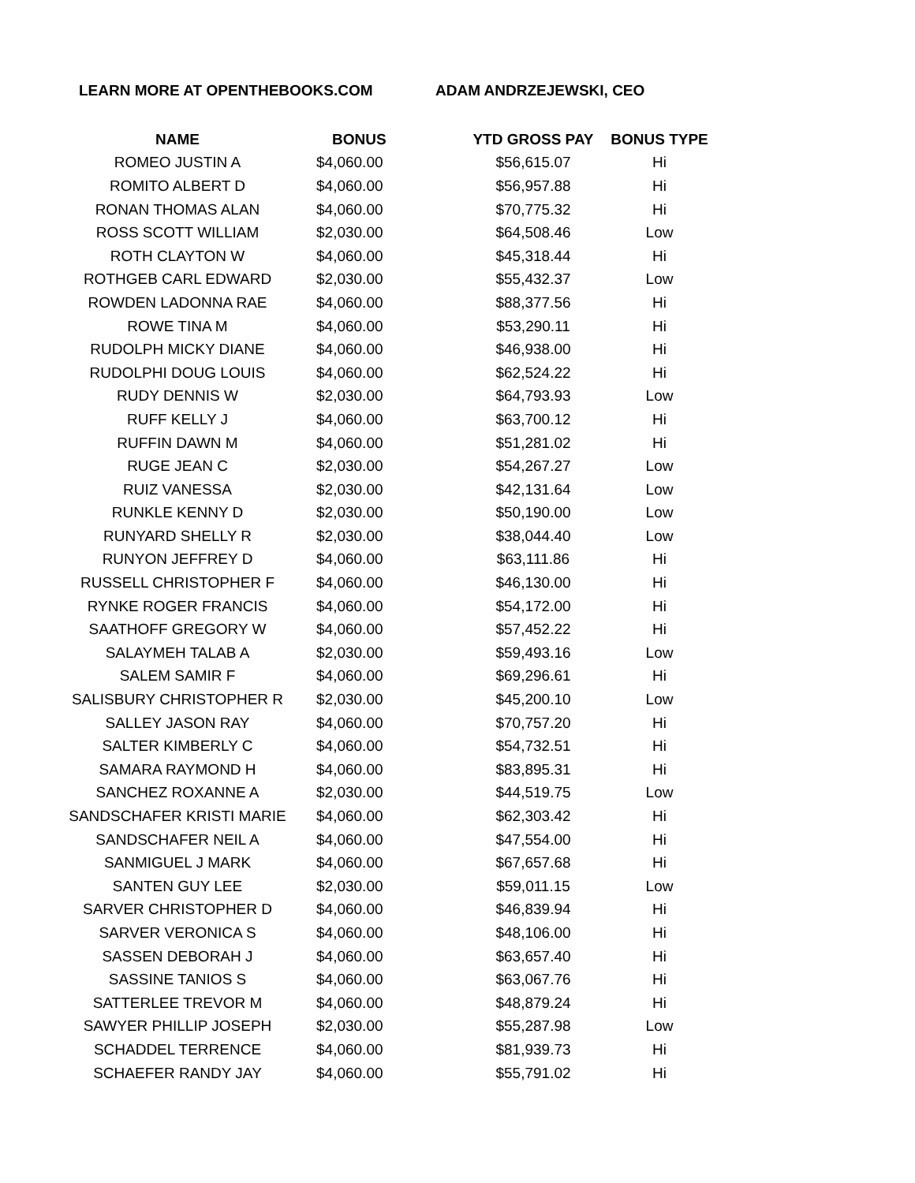LEARN MORE AT OPENTHEBOOKS.COM ADAM ANDRZEJEWSKI, CEO
| NAME | BONUS | YTD GROSS PAY | BONUS TYPE |
| --- | --- | --- | --- |
| ROMEO JUSTIN A | $4,060.00 | $56,615.07 | Hi |
| ROMITO ALBERT D | $4,060.00 | $56,957.88 | Hi |
| RONAN THOMAS ALAN | $4,060.00 | $70,775.32 | Hi |
| ROSS SCOTT WILLIAM | $2,030.00 | $64,508.46 | Low |
| ROTH CLAYTON W | $4,060.00 | $45,318.44 | Hi |
| ROTHGEB CARL EDWARD | $2,030.00 | $55,432.37 | Low |
| ROWDEN LADONNA RAE | $4,060.00 | $88,377.56 | Hi |
| ROWE TINA M | $4,060.00 | $53,290.11 | Hi |
| RUDOLPH MICKY DIANE | $4,060.00 | $46,938.00 | Hi |
| RUDOLPHI DOUG LOUIS | $4,060.00 | $62,524.22 | Hi |
| RUDY DENNIS W | $2,030.00 | $64,793.93 | Low |
| RUFF KELLY J | $4,060.00 | $63,700.12 | Hi |
| RUFFIN DAWN M | $4,060.00 | $51,281.02 | Hi |
| RUGE JEAN C | $2,030.00 | $54,267.27 | Low |
| RUIZ VANESSA | $2,030.00 | $42,131.64 | Low |
| RUNKLE KENNY D | $2,030.00 | $50,190.00 | Low |
| RUNYARD SHELLY R | $2,030.00 | $38,044.40 | Low |
| RUNYON JEFFREY D | $4,060.00 | $63,111.86 | Hi |
| RUSSELL CHRISTOPHER F | $4,060.00 | $46,130.00 | Hi |
| RYNKE ROGER FRANCIS | $4,060.00 | $54,172.00 | Hi |
| SAATHOFF GREGORY W | $4,060.00 | $57,452.22 | Hi |
| SALAYMEH TALAB A | $2,030.00 | $59,493.16 | Low |
| SALEM SAMIR F | $4,060.00 | $69,296.61 | Hi |
| SALISBURY CHRISTOPHER R | $2,030.00 | $45,200.10 | Low |
| SALLEY JASON RAY | $4,060.00 | $70,757.20 | Hi |
| SALTER KIMBERLY C | $4,060.00 | $54,732.51 | Hi |
| SAMARA RAYMOND H | $4,060.00 | $83,895.31 | Hi |
| SANCHEZ ROXANNE A | $2,030.00 | $44,519.75 | Low |
| SANDSCHAFER KRISTI MARIE | $4,060.00 | $62,303.42 | Hi |
| SANDSCHAFER NEIL A | $4,060.00 | $47,554.00 | Hi |
| SANMIGUEL J MARK | $4,060.00 | $67,657.68 | Hi |
| SANTEN GUY LEE | $2,030.00 | $59,011.15 | Low |
| SARVER CHRISTOPHER D | $4,060.00 | $46,839.94 | Hi |
| SARVER VERONICA S | $4,060.00 | $48,106.00 | Hi |
| SASSEN DEBORAH J | $4,060.00 | $63,657.40 | Hi |
| SASSINE TANIOS S | $4,060.00 | $63,067.76 | Hi |
| SATTERLEE TREVOR M | $4,060.00 | $48,879.24 | Hi |
| SAWYER PHILLIP JOSEPH | $2,030.00 | $55,287.98 | Low |
| SCHADDEL TERRENCE | $4,060.00 | $81,939.73 | Hi |
| SCHAEFER RANDY JAY | $4,060.00 | $55,791.02 | Hi |